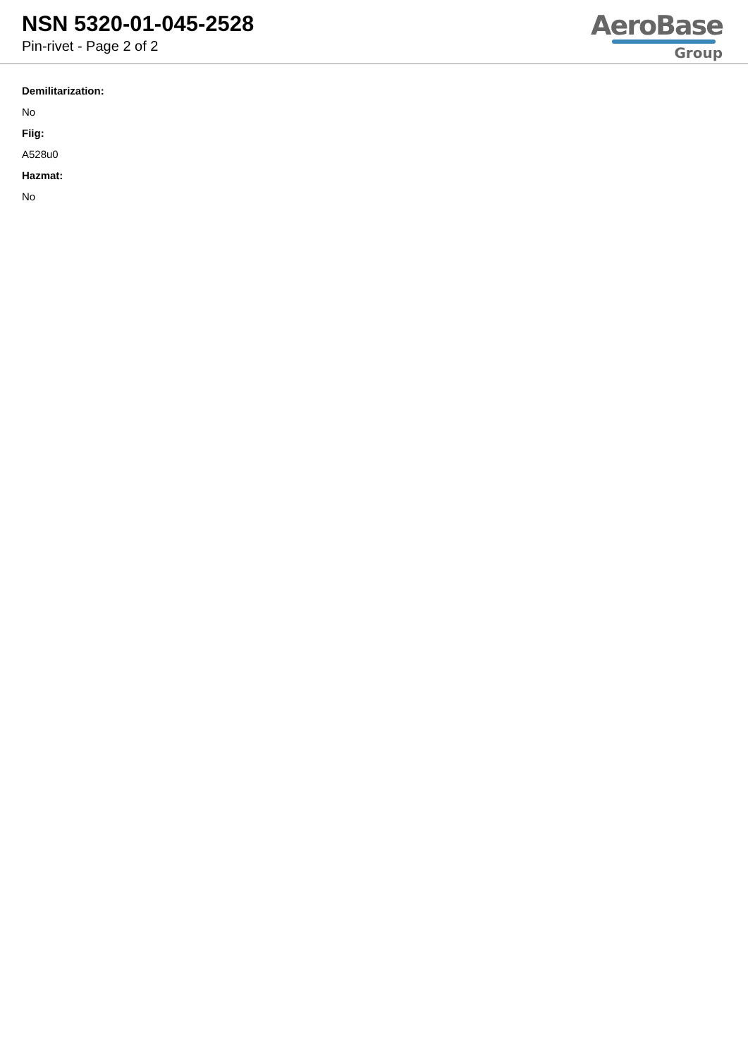NSN 5320-01-045-2528
Pin-rivet - Page 2 of 2
AeroBase
Group
Demilitarization:
No
Fiig:
A528u0
Hazmat:
No